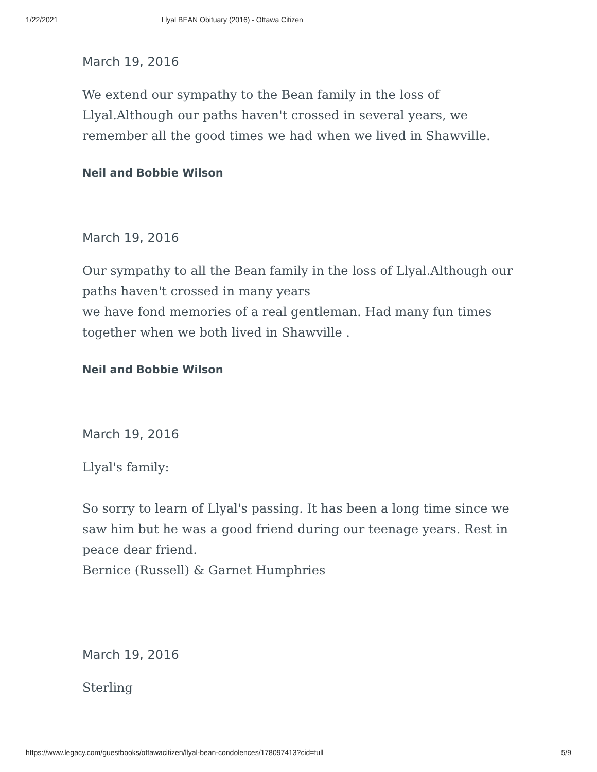1/22/2021 Llyal BEAN Obituary (2016) - Ottawa Citizen
March 19, 2016
We extend our sympathy to the Bean family in the loss of Llyal.Although our paths haven't crossed in several years, we remember all the good times we had when we lived in Shawville.
Neil and Bobbie Wilson
March 19, 2016
Our sympathy to all the Bean family in the loss of Llyal.Although our paths haven't crossed in many years
we have fond memories of a real gentleman. Had many fun times together when we both lived in Shawville .
Neil and Bobbie Wilson
March 19, 2016
Llyal's family:
So sorry to learn of Llyal's passing. It has been a long time since we saw him but he was a good friend during our teenage years. Rest in peace dear friend.
Bernice (Russell) & Garnet Humphries
March 19, 2016
Sterling
https://www.legacy.com/guestbooks/ottawacitizen/llyal-bean-condolences/178097413?cid=full 5/9